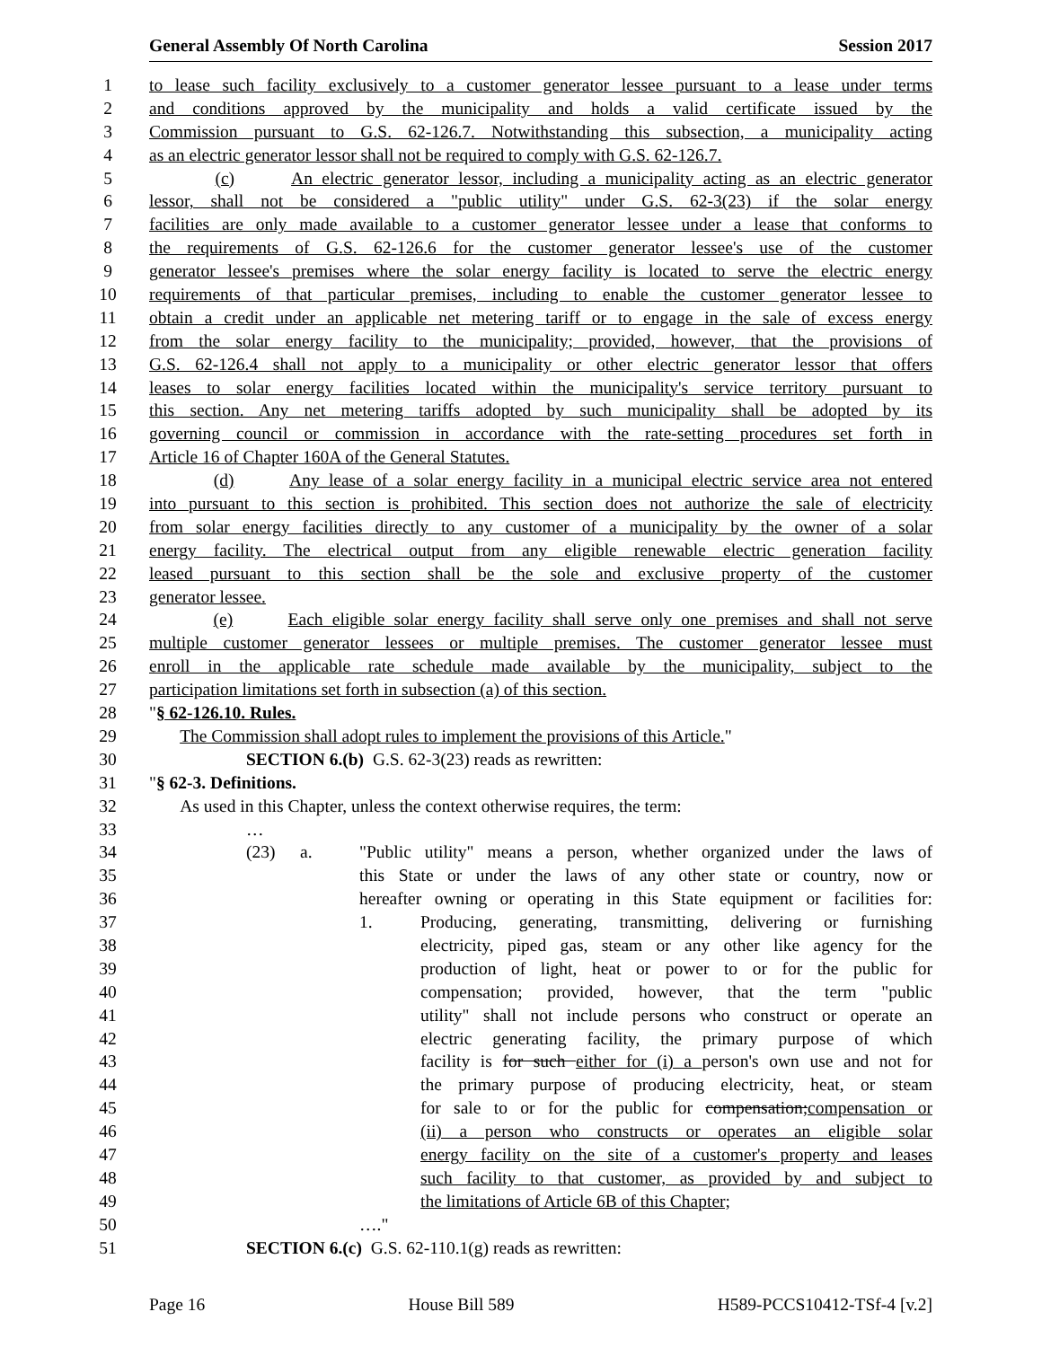General Assembly Of North Carolina Session 2017
1 to lease such facility exclusively to a customer generator lessee pursuant to a lease under terms
2 and conditions approved by the municipality and holds a valid certificate issued by the
3 Commission pursuant to G.S. 62-126.7. Notwithstanding this subsection, a municipality acting
4 as an electric generator lessor shall not be required to comply with G.S. 62-126.7.
5 (c) An electric generator lessor, including a municipality acting as an electric generator
6 lessor, shall not be considered a "public utility" under G.S. 62-3(23) if the solar energy
7 facilities are only made available to a customer generator lessee under a lease that conforms to
8 the requirements of G.S. 62-126.6 for the customer generator lessee's use of the customer
9 generator lessee's premises where the solar energy facility is located to serve the electric energy
10 requirements of that particular premises, including to enable the customer generator lessee to
11 obtain a credit under an applicable net metering tariff or to engage in the sale of excess energy
12 from the solar energy facility to the municipality; provided, however, that the provisions of
13 G.S. 62-126.4 shall not apply to a municipality or other electric generator lessor that offers
14 leases to solar energy facilities located within the municipality's service territory pursuant to
15 this section. Any net metering tariffs adopted by such municipality shall be adopted by its
16 governing council or commission in accordance with the rate-setting procedures set forth in
17 Article 16 of Chapter 160A of the General Statutes.
18 (d) Any lease of a solar energy facility in a municipal electric service area not entered
19 into pursuant to this section is prohibited. This section does not authorize the sale of electricity
20 from solar energy facilities directly to any customer of a municipality by the owner of a solar
21 energy facility. The electrical output from any eligible renewable electric generation facility
22 leased pursuant to this section shall be the sole and exclusive property of the customer
23 generator lessee.
24 (e) Each eligible solar energy facility shall serve only one premises and shall not serve
25 multiple customer generator lessees or multiple premises. The customer generator lessee must
26 enroll in the applicable rate schedule made available by the municipality, subject to the
27 participation limitations set forth in subsection (a) of this section.
28 "§ 62-126.10. Rules.
29 The Commission shall adopt rules to implement the provisions of this Article."
30 SECTION 6.(b) G.S. 62-3(23) reads as rewritten:
31 "§ 62-3. Definitions.
32 As used in this Chapter, unless the context otherwise requires, the term:
33 …
34 (23) a. "Public utility" means a person, whether organized under the laws of
35 this State or under the laws of any other state or country, now or
36 hereafter owning or operating in this State equipment or facilities for:
37 1. Producing, generating, transmitting, delivering or furnishing
38 electricity, piped gas, steam or any other like agency for the
39 production of light, heat or power to or for the public for
40 compensation; provided, however, that the term "public
41 utility" shall not include persons who construct or operate an
42 electric generating facility, the primary purpose of which
43 facility is for such either for (i) a person's own use and not for
44 the primary purpose of producing electricity, heat, or steam
45 for sale to or for the public for compensation;compensation or
46 (ii) a person who constructs or operates an eligible solar
47 energy facility on the site of a customer's property and leases
48 such facility to that customer, as provided by and subject to
49 the limitations of Article 6B of this Chapter;
50 …."
51 SECTION 6.(c) G.S. 62-110.1(g) reads as rewritten:
Page 16 House Bill 589 H589-PCCS10412-TSf-4 [v.2]